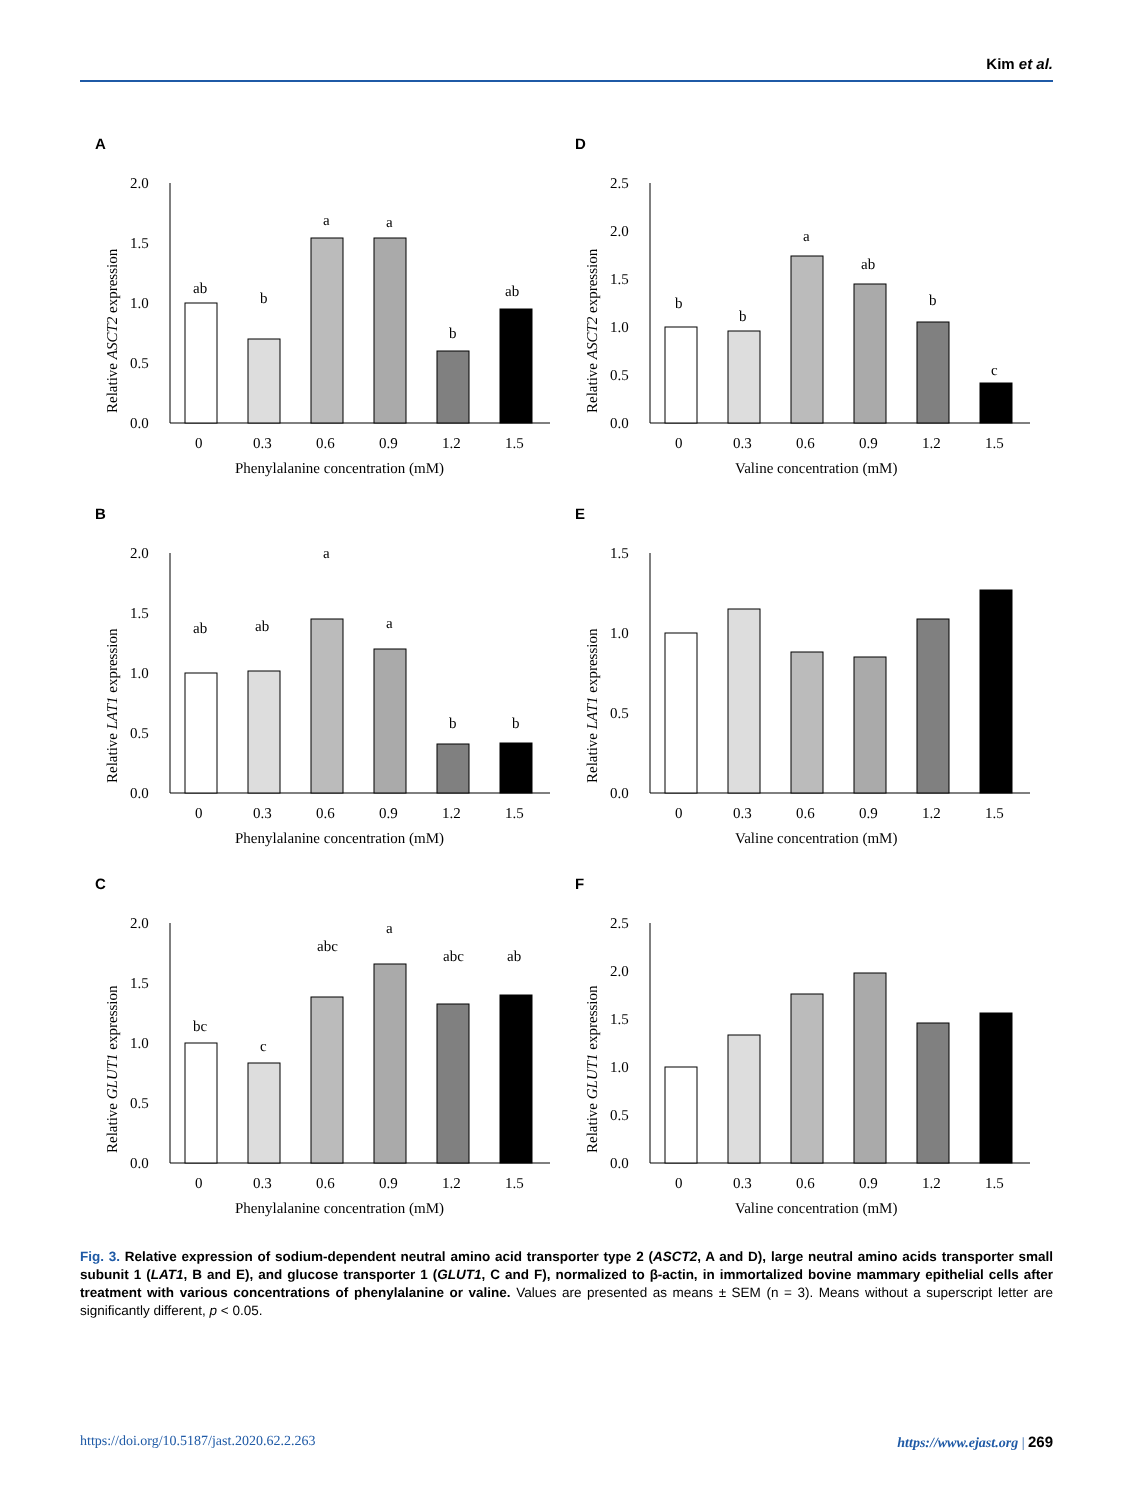Kim et al.
A
2.0
1.5
1.0
0.5
0.0
ab
b
a
a
b
ab
0
0.3
0.6
0.9
1.2
1.5
Phenylalanine concentration (mM)
Relative ASCT2 expression
D
2.5
2.0
1.5
1.0
0.5
0.0
b
b
a
ab
b
c
0
0.3
0.6
0.9
1.2
1.5
Valine concentration (mM)
Relative ASCT2 expression
B
2.0
1.5
1.0
0.5
0.0
ab
ab
a
a
b
b
0
0.3
0.6
0.9
1.2
1.5
Phenylalanine concentration (mM)
Relative LAT1 expression
E
1.5
1.0
0.5
0.0
0
0.3
0.6
0.9
1.2
1.5
Valine concentration (mM)
Relative LAT1 expression
C
2.0
1.5
1.0
0.5
0.0
bc
c
abc
a
abc
ab
0
0.3
0.6
0.9
1.2
1.5
Phenylalanine concentration (mM)
Relative GLUT1 expression
F
2.5
2.0
1.5
1.0
0.5
0.0
0
0.3
0.6
0.9
1.2
1.5
Valine concentration (mM)
Relative GLUT1 expression
Fig. 3. Relative expression of sodium-dependent neutral amino acid transporter type 2 (ASCT2, A and D), large neutral amino acids transporter small subunit 1 (LAT1, B and E), and glucose transporter 1 (GLUT1, C and F), normalized to β-actin, in immortalized bovine mammary epithelial cells after treatment with various concentrations of phenylalanine or valine. Values are presented as means ± SEM (n = 3). Means without a superscript letter are significantly different, p < 0.05.
https://doi.org/10.5187/jast.2020.62.2.263 https://www.ejast.org | 269